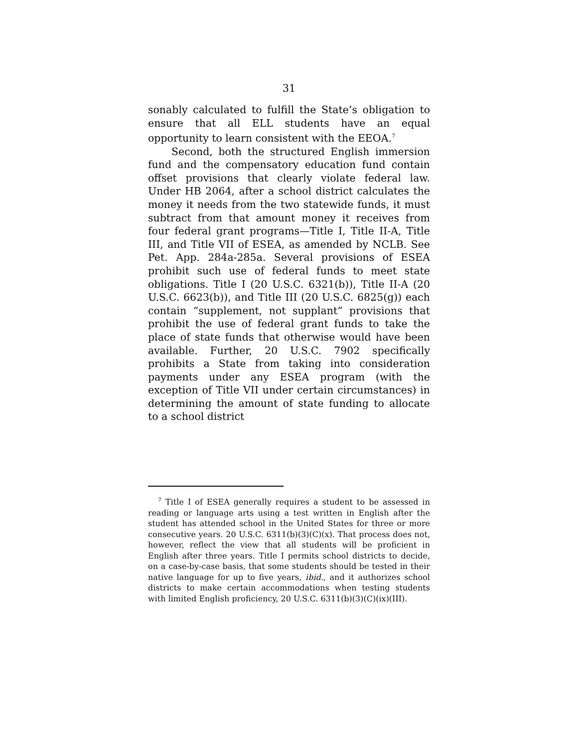31
sonably calculated to fulfill the State’s obligation to ensure that all ELL students have an equal opportunity to learn consistent with the EEOA.<sup>7</sup>
Second, both the structured English immersion fund and the compensatory education fund contain offset provisions that clearly violate federal law. Under HB 2064, after a school district calculates the money it needs from the two statewide funds, it must subtract from that amount money it receives from four federal grant programs—Title I, Title II-A, Title III, and Title VII of ESEA, as amended by NCLB. See Pet. App. 284a-285a. Several provisions of ESEA prohibit such use of federal funds to meet state obligations. Title I (20 U.S.C. 6321(b)), Title II-A (20 U.S.C. 6623(b)), and Title III (20 U.S.C. 6825(g)) each contain “supplement, not supplant” provisions that prohibit the use of federal grant funds to take the place of state funds that otherwise would have been available. Further, 20 U.S.C. 7902 specifically prohibits a State from taking into consideration payments under any ESEA program (with the exception of Title VII under certain circumstances) in determining the amount of state funding to allocate to a school district
<sup>7</sup> Title I of ESEA generally requires a student to be assessed in reading or language arts using a test written in English after the student has attended school in the United States for three or more consecutive years. 20 U.S.C. 6311(b)(3)(C)(x). That process does not, however, reflect the view that all students will be proficient in English after three years. Title I permits school districts to decide, on a case-by-case basis, that some students should be tested in their native language for up to five years, ibid., and it authorizes school districts to make certain accommodations when testing students with limited English proficiency, 20 U.S.C. 6311(b)(3)(C)(ix)(III).